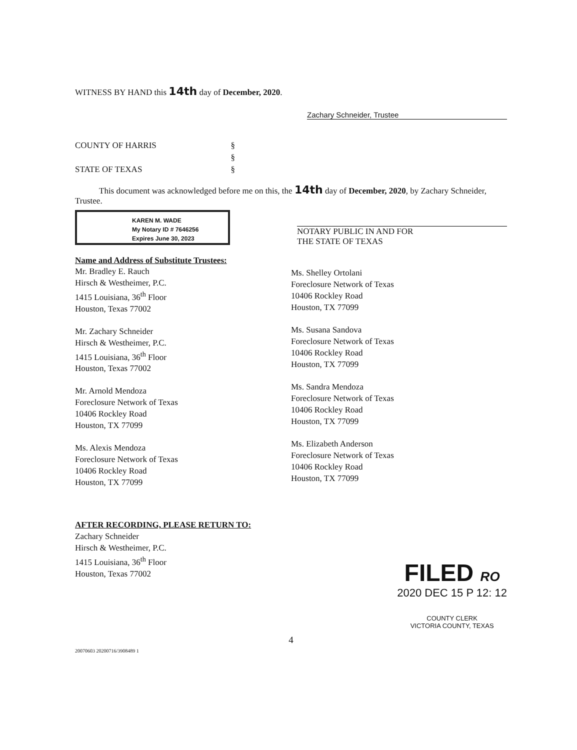WITNESS BY HAND this 14th day of December, 2020.
Zachary Schneider, Trustee
COUNTY OF HARRIS §
§
STATE OF TEXAS §
This document was acknowledged before me on this, the 14th day of December, 2020, by Zachary Schneider, Trustee.
KAREN M. WADE
My Notary ID # 7646256
Expires June 30, 2023
NOTARY PUBLIC IN AND FOR
THE STATE OF TEXAS
Name and Address of Substitute Trustees:
Mr. Bradley E. Rauch
Hirsch & Westheimer, P.C.
1415 Louisiana, 36<sup>th</sup> Floor
Houston, Texas 77002
Mr. Zachary Schneider
Hirsch & Westheimer, P.C.
1415 Louisiana, 36<sup>th</sup> Floor
Houston, Texas 77002
Mr. Arnold Mendoza
Foreclosure Network of Texas
10406 Rockley Road
Houston, TX 77099
Ms. Alexis Mendoza
Foreclosure Network of Texas
10406 Rockley Road
Houston, TX 77099
Ms. Shelley Ortolani
Foreclosure Network of Texas
10406 Rockley Road
Houston, TX 77099
Ms. Susana Sandova
Foreclosure Network of Texas
10406 Rockley Road
Houston, TX 77099
Ms. Sandra Mendoza
Foreclosure Network of Texas
10406 Rockley Road
Houston, TX 77099
Ms. Elizabeth Anderson
Foreclosure Network of Texas
10406 Rockley Road
Houston, TX 77099
AFTER RECORDING, PLEASE RETURN TO:
Zachary Schneider
Hirsch & Westheimer, P.C.
1415 Louisiana, 36<sup>th</sup> Floor
Houston, Texas 77002
FILED RO
2020 DEC 15 P 12: 12
COUNTY CLERK
VICTORIA COUNTY, TEXAS
4
20070603 20200716/3908489 1